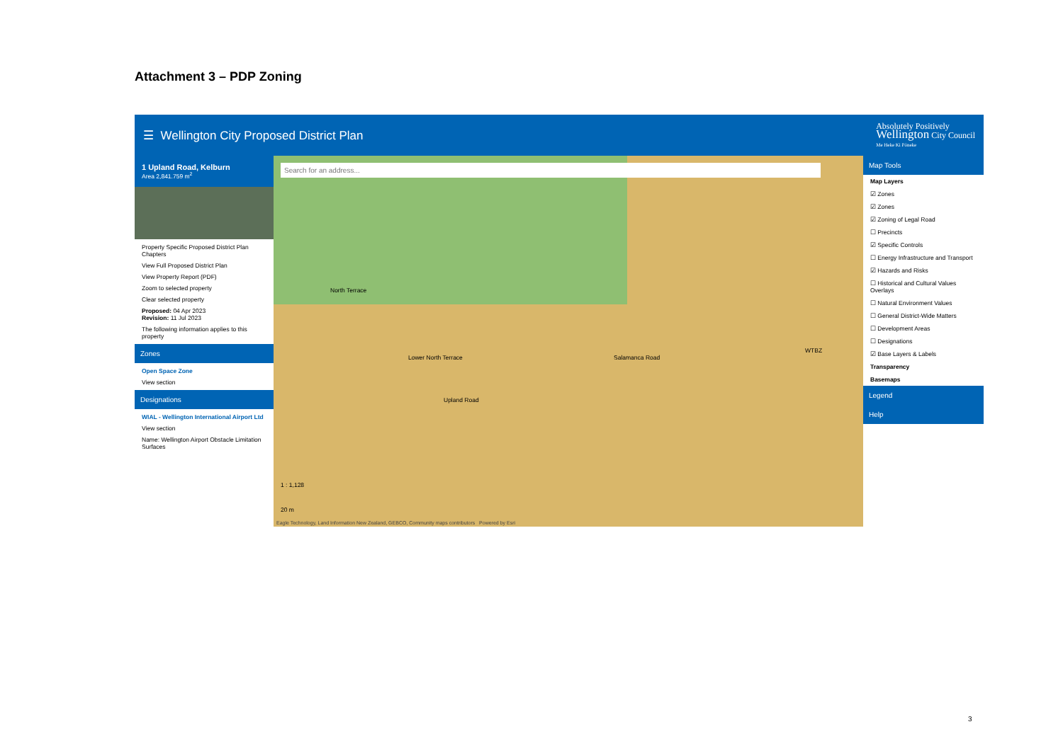Attachment 3 – PDP Zoning
☰ Wellington City Proposed District Plan
Absolutely Positively
Wellington City Council
Me Heke Ki Pōneke
1 Upland Road, Kelburn
Area 2,841.759 m<sup>2</sup>
Property Specific Proposed District Plan Chapters
View Full Proposed District Plan
View Property Report (PDF)
Zoom to selected property
Clear selected property
Proposed: 04 Apr 2023
Revision: 11 Jul 2023
The following information applies to this property
Zones
Open Space Zone
View section
Designations
WIAL - Wellington International Airport Ltd
View section
Name: Wellington Airport Obstacle Limitation Surfaces
Search for an address...
North Terrace
Lower North Terrace
Upland Road
Salamanca Road
WTBZ
1 : 1,128
20 m
Eagle Technology, Land Information New Zealand, GEBCO, Community maps contributors Powered by Esri
Map Tools
Map Layers
☑ Zones
☑ Zones
☑ Zoning of Legal Road
☐ Precincts
☑ Specific Controls
☐ Energy Infrastructure and Transport
☑ Hazards and Risks
☐ Historical and Cultural Values Overlays
☐ Natural Environment Values
☐ General District-Wide Matters
☐ Development Areas
☐ Designations
☑ Base Layers & Labels
Transparency
Basemaps
Legend
Help
3